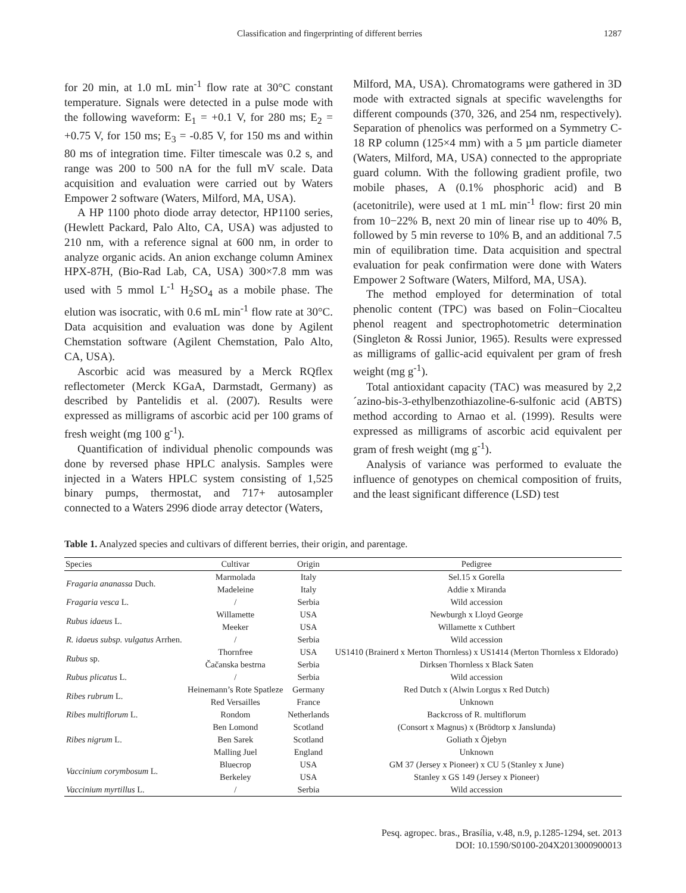Classification and fingerprinting of different berries 1287
for 20 min, at 1.0 mL min<sup>-1</sup> flow rate at 30°C constant temperature. Signals were detected in a pulse mode with the following waveform: E<sub>1</sub> = +0.1 V, for 280 ms; E<sub>2</sub> = +0.75 V, for 150 ms; E<sub>3</sub> = -0.85 V, for 150 ms and within 80 ms of integration time. Filter timescale was 0.2 s, and range was 200 to 500 nA for the full mV scale. Data acquisition and evaluation were carried out by Waters Empower 2 software (Waters, Milford, MA, USA).
A HP 1100 photo diode array detector, HP1100 series, (Hewlett Packard, Palo Alto, CA, USA) was adjusted to 210 nm, with a reference signal at 600 nm, in order to analyze organic acids. An anion exchange column Aminex HPX-87H, (Bio-Rad Lab, CA, USA) 300×7.8 mm was used with 5 mmol L<sup>-1</sup> H<sub>2</sub>SO<sub>4</sub> as a mobile phase. The elution was isocratic, with 0.6 mL min<sup>-1</sup> flow rate at 30°C. Data acquisition and evaluation was done by Agilent Chemstation software (Agilent Chemstation, Palo Alto, CA, USA).
Ascorbic acid was measured by a Merck RQflex reflectometer (Merck KGaA, Darmstadt, Germany) as described by Pantelidis et al. (2007). Results were expressed as milligrams of ascorbic acid per 100 grams of fresh weight (mg 100 g<sup>-1</sup>).
Quantification of individual phenolic compounds was done by reversed phase HPLC analysis. Samples were injected in a Waters HPLC system consisting of 1,525 binary pumps, thermostat, and 717+ autosampler connected to a Waters 2996 diode array detector (Waters,
Milford, MA, USA). Chromatograms were gathered in 3D mode with extracted signals at specific wavelengths for different compounds (370, 326, and 254 nm, respectively). Separation of phenolics was performed on a Symmetry C-18 RP column (125×4 mm) with a 5 µm particle diameter (Waters, Milford, MA, USA) connected to the appropriate guard column. With the following gradient profile, two mobile phases, A (0.1% phosphoric acid) and B (acetonitrile), were used at 1 mL min<sup>-1</sup> flow: first 20 min from 10−22% B, next 20 min of linear rise up to 40% B, followed by 5 min reverse to 10% B, and an additional 7.5 min of equilibration time. Data acquisition and spectral evaluation for peak confirmation were done with Waters Empower 2 Software (Waters, Milford, MA, USA).
The method employed for determination of total phenolic content (TPC) was based on Folin−Ciocalteu phenol reagent and spectrophotometric determination (Singleton & Rossi Junior, 1965). Results were expressed as milligrams of gallic-acid equivalent per gram of fresh weight (mg g<sup>-1</sup>).
Total antioxidant capacity (TAC) was measured by 2,2´azino-bis-3-ethylbenzothiazoline-6-sulfonic acid (ABTS) method according to Arnao et al. (1999). Results were expressed as milligrams of ascorbic acid equivalent per gram of fresh weight (mg g<sup>-1</sup>).
Analysis of variance was performed to evaluate the influence of genotypes on chemical composition of fruits, and the least significant difference (LSD) test
Table 1. Analyzed species and cultivars of different berries, their origin, and parentage.
| Species | Cultivar | Origin | Pedigree |
| --- | --- | --- | --- |
| Fragaria ananassa Duch. | Marmolada | Italy | Sel.15 x Gorella |
| | Madeleine | Italy | Addie x Miranda |
| Fragaria vesca L. | / | Serbia | Wild accession |
| Rubus idaeus L. | Willamette | USA | Newburgh x Lloyd George |
| | Meeker | USA | Willamette x Cuthbert |
| R. idaeus subsp. vulgatus Arrhen. | / | Serbia | Wild accession |
| Rubus sp. | Thornfree | USA | US1410 (Brainerd x Merton Thornless) x US1414 (Merton Thornless x Eldorado) |
| | Čačanska bestrna | Serbia | Dirksen Thornless x Black Saten |
| Rubus plicatus L. | / | Serbia | Wild accession |
| Ribes rubrum L. | Heinemann’s Rote Spatleze | Germany | Red Dutch x (Alwin Lorgus x Red Dutch) |
| | Red Versailles | France | Unknown |
| Ribes multiflorum L. | Rondom | Netherlands | Backcross of R. multiflorum |
| Ribes nigrum L. | Ben Lomond | Scotland | (Consort x Magnus) x (Brödtorp x Janslunda) |
| | Ben Sarek | Scotland | Goliath x Öjebyn |
| | Malling Juel | England | Unknown |
| Vaccinium corymbosum L. | Bluecrop | USA | GM 37 (Jersey x Pioneer) x CU 5 (Stanley x June) |
| | Berkeley | USA | Stanley x GS 149 (Jersey x Pioneer) |
| Vaccinium myrtillus L. | / | Serbia | Wild accession |
Pesq. agropec. bras., Brasília, v.48, n.9, p.1285-1294, set. 2013
DOI: 10.1590/S0100-204X2013000900013